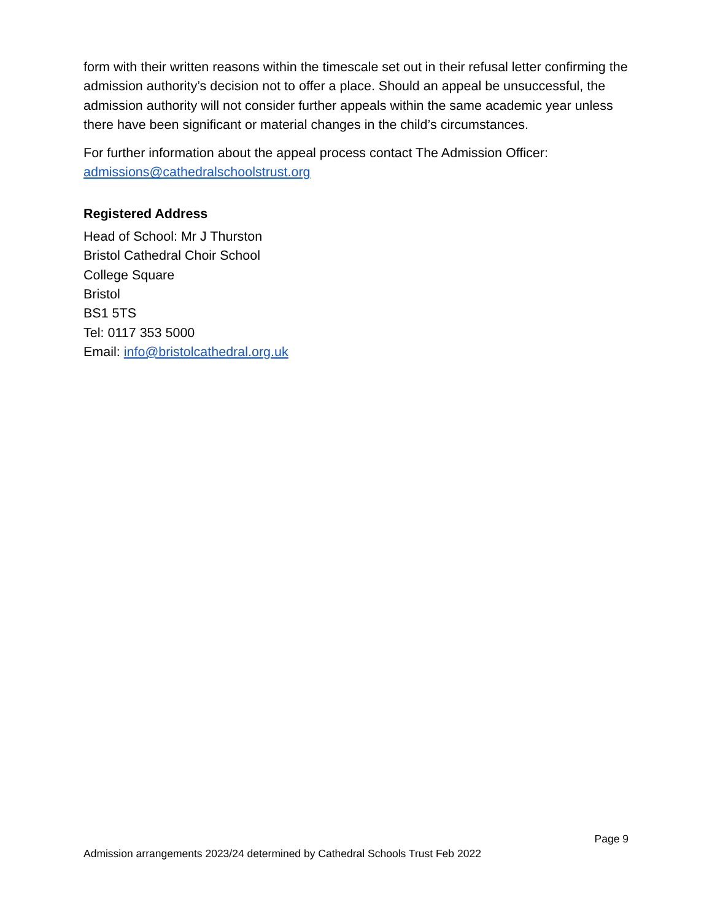form with their written reasons within the timescale set out in their refusal letter confirming the admission authority’s decision not to offer a place. Should an appeal be unsuccessful, the admission authority will not consider further appeals within the same academic year unless there have been significant or material changes in the child’s circumstances.
For further information about the appeal process contact The Admission Officer:
admissions@cathedralschoolstrust.org
Registered Address
Head of School: Mr J Thurston
Bristol Cathedral Choir School
College Square
Bristol
BS1 5TS
Tel: 0117 353 5000
Email: info@bristolcathedral.org.uk
Page 9
Admission arrangements 2023/24 determined by Cathedral Schools Trust Feb 2022